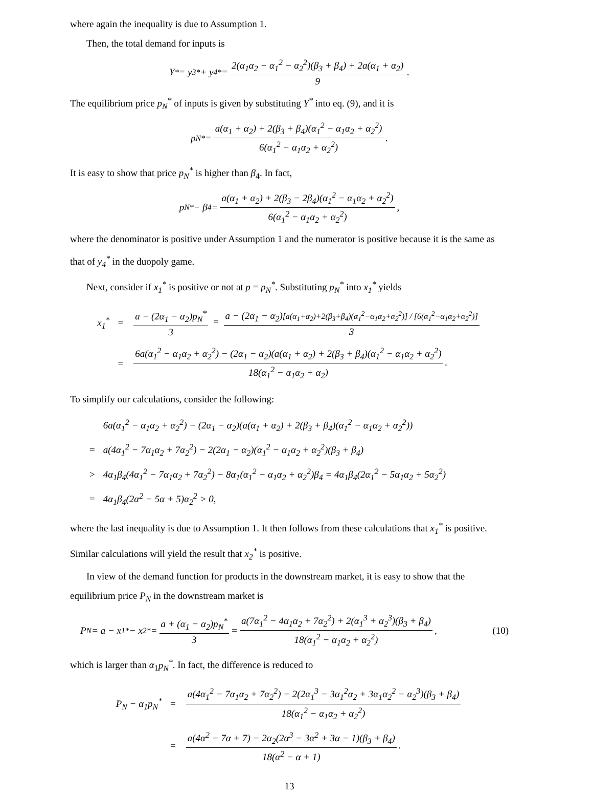where again the inequality is due to Assumption 1.
Then, the total demand for inputs is
Y<sup>*</sup> = y<sub>3</sub><sup>*</sup> + y<sub>4</sub><sup>*</sup> = 2(α<sub>1</sub>α<sub>2</sub> − α<sub>1</sub><sup>2</sup> − α<sub>2</sub><sup>2</sup>)(β<sub>3</sub> + β<sub>4</sub>) + 2a(α<sub>1</sub> + α<sub>2</sub>) 9.
The equilibrium price p<sub>N</sub><sup>*</sup> of inputs is given by substituting Y<sup>*</sup> into eq. (9), and it is
p<sub>N</sub><sup>*</sup> = a(α<sub>1</sub> + α<sub>2</sub>) + 2(β<sub>3</sub> + β<sub>4</sub>)(α<sub>1</sub><sup>2</sup> − α<sub>1</sub>α<sub>2</sub> + α<sub>2</sub><sup>2</sup>) 6(α<sub>1</sub><sup>2</sup> − α<sub>1</sub>α<sub>2</sub> + α<sub>2</sub><sup>2</sup>).
It is easy to show that price p<sub>N</sub><sup>*</sup> is higher than β<sub>4</sub>. In fact,
p<sub>N</sub><sup>*</sup> − β<sub>4</sub> = a(α<sub>1</sub> + α<sub>2</sub>) + 2(β<sub>3</sub> − 2β<sub>4</sub>)(α<sub>1</sub><sup>2</sup> − α<sub>1</sub>α<sub>2</sub> + α<sub>2</sub><sup>2</sup>) 6(α<sub>1</sub><sup>2</sup> − α<sub>1</sub>α<sub>2</sub> + α<sub>2</sub><sup>2</sup>),
where the denominator is positive under Assumption 1 and the numerator is positive because it is the same as that of y<sub>4</sub><sup>*</sup> in the duopoly game.
Next, consider if x<sub>1</sub><sup>*</sup> is positive or not at p = p<sub>N</sub><sup>*</sup>. Substituting p<sub>N</sub><sup>*</sup> into x<sub>1</sub><sup>*</sup> yields
| x<sub>1</sub><sup>*</sup> | = | a − (2α<sub>1</sub> − α<sub>2</sub>)p<sub>N</sub><sup>*</sup> 3 = a − (2α<sub>1</sub> − α<sub>2</sub>) [a(α<sub>1</sub>+α<sub>2</sub>)+2(β<sub>3</sub>+β<sub>4</sub>)(α<sub>1</sub><sup>2</sup>−α<sub>1</sub>α<sub>2</sub>+α<sub>2</sub><sup>2</sup>)] / [6(α<sub>1</sub><sup>2</sup>−α<sub>1</sub>α<sub>2</sub>+α<sub>2</sub><sup>2</sup>)] 3 |
| | = | 6a(α<sub>1</sub><sup>2</sup> − α<sub>1</sub>α<sub>2</sub> + α<sub>2</sub><sup>2</sup>) − (2α<sub>1</sub> − α<sub>2</sub>)(a(α<sub>1</sub> + α<sub>2</sub>) + 2(β<sub>3</sub> + β<sub>4</sub>)(α<sub>1</sub><sup>2</sup> − α<sub>1</sub>α<sub>2</sub> + α<sub>2</sub><sup>2</sup>) 18(α<sub>1</sub><sup>2</sup> − α<sub>1</sub>α<sub>2</sub> + α<sub>2</sub>) . |
To simplify our calculations, consider the following:
| | 6a(α<sub>1</sub><sup>2</sup> − α<sub>1</sub>α<sub>2</sub> + α<sub>2</sub><sup>2</sup>) − (2α<sub>1</sub> − α<sub>2</sub>)(a(α<sub>1</sub> + α<sub>2</sub>) + 2(β<sub>3</sub> + β<sub>4</sub>)(α<sub>1</sub><sup>2</sup> − α<sub>1</sub>α<sub>2</sub> + α<sub>2</sub><sup>2</sup>)) |
| = | a(4α<sub>1</sub><sup>2</sup> − 7α<sub>1</sub>α<sub>2</sub> + 7α<sub>2</sub><sup>2</sup>) − 2(2α<sub>1</sub> − α<sub>2</sub>)(α<sub>1</sub><sup>2</sup> − α<sub>1</sub>α<sub>2</sub> + α<sub>2</sub><sup>2</sup>)(β<sub>3</sub> + β<sub>4</sub>) |
| > | 4α<sub>1</sub>β<sub>4</sub>(4α<sub>1</sub><sup>2</sup> − 7α<sub>1</sub>α<sub>2</sub> + 7α<sub>2</sub><sup>2</sup>) − 8α<sub>1</sub>(α<sub>1</sub><sup>2</sup> − α<sub>1</sub>α<sub>2</sub> + α<sub>2</sub><sup>2</sup>)β<sub>4</sub> = 4α<sub>1</sub>β<sub>4</sub>(2α<sub>1</sub><sup>2</sup> − 5α<sub>1</sub>α<sub>2</sub> + 5α<sub>2</sub><sup>2</sup>) |
| = | 4α<sub>1</sub>β<sub>4</sub>(2α<sup>2</sup> − 5α + 5)α<sub>2</sub><sup>2</sup> > 0, |
where the last inequality is due to Assumption 1. It then follows from these calculations that x<sub>1</sub><sup>*</sup> is positive. Similar calculations will yield the result that x<sub>2</sub><sup>*</sup> is positive.
In view of the demand function for products in the downstream market, it is easy to show that the equilibrium price P<sub>N</sub> in the downstream market is
P<sub>N</sub> = a − x<sub>1</sub><sup>*</sup> − x<sub>2</sub><sup>*</sup> = a + (α<sub>1</sub> − α<sub>2</sub>)p<sub>N</sub><sup>*</sup> 3 = a(7α<sub>1</sub><sup>2</sup> − 4α<sub>1</sub>α<sub>2</sub> + 7α<sub>2</sub><sup>2</sup>) + 2(α<sub>1</sub><sup>3</sup> + α<sub>2</sub><sup>3</sup>)(β<sub>3</sub> + β<sub>4</sub>) 18(α<sub>1</sub><sup>2</sup> − α<sub>1</sub>α<sub>2</sub> + α<sub>2</sub><sup>2</sup>), (10)
which is larger than α<sub>1</sub>p<sub>N</sub><sup>*</sup>. In fact, the difference is reduced to
| P<sub>N</sub> − α<sub>1</sub>p<sub>N</sub><sup>*</sup> | = | a(4α<sub>1</sub><sup>2</sup> − 7α<sub>1</sub>α<sub>2</sub> + 7α<sub>2</sub><sup>2</sup>) − 2(2α<sub>1</sub><sup>3</sup> − 3α<sub>1</sub><sup>2</sup>α<sub>2</sub> + 3α<sub>1</sub>α<sub>2</sub><sup>2</sup> − α<sub>2</sub><sup>3</sup>)(β<sub>3</sub> + β<sub>4</sub>) 18(α<sub>1</sub><sup>2</sup> − α<sub>1</sub>α<sub>2</sub> + α<sub>2</sub><sup>2</sup>) |
| | = | a(4α<sup>2</sup> − 7α + 7) − 2α<sub>2</sub>(2α<sup>3</sup> − 3α<sup>2</sup> + 3α − 1)(β<sub>3</sub> + β<sub>4</sub>) 18(α<sup>2</sup> − α + 1) . |
13